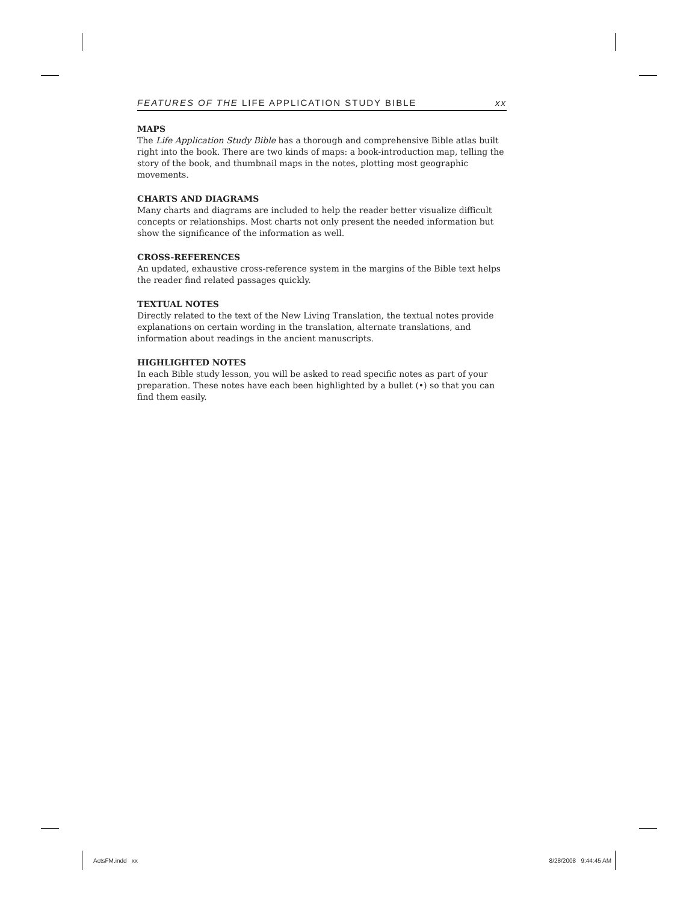FEATURES OF THE LIFE APPLICATION STUDY BIBLE xx
MAPS
The Life Application Study Bible has a thorough and comprehensive Bible atlas built right into the book. There are two kinds of maps: a book-introduction map, telling the story of the book, and thumbnail maps in the notes, plotting most geographic movements.
CHARTS AND DIAGRAMS
Many charts and diagrams are included to help the reader better visualize difficult concepts or relationships. Most charts not only present the needed information but show the significance of the information as well.
CROSS-REFERENCES
An updated, exhaustive cross-reference system in the margins of the Bible text helps the reader find related passages quickly.
TEXTUAL NOTES
Directly related to the text of the New Living Translation, the textual notes provide explanations on certain wording in the translation, alternate translations, and information about readings in the ancient manuscripts.
HIGHLIGHTED NOTES
In each Bible study lesson, you will be asked to read specific notes as part of your preparation. These notes have each been highlighted by a bullet (•) so that you can find them easily.
ActsFM.indd xx 8/28/2008 9:44:45 AM